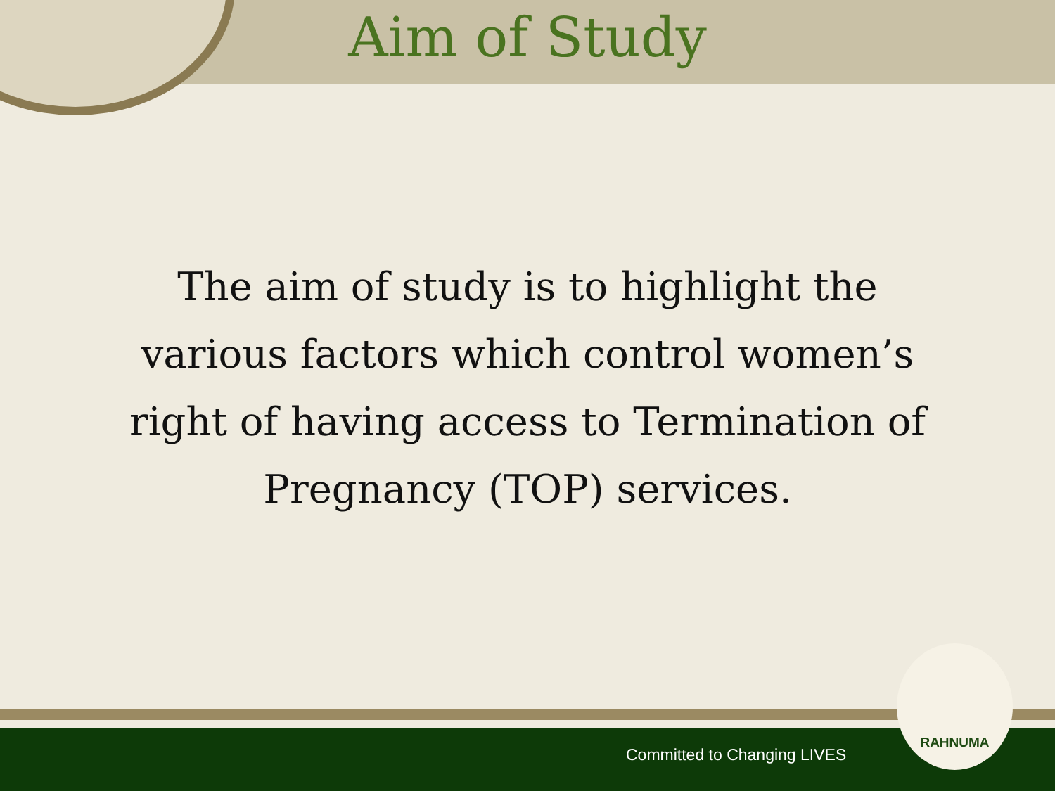Aim of Study
The aim of study is to highlight the various factors which control women’s right of having access to Termination of Pregnancy (TOP) services.
Committed to Changing LIVES
RAHNUMA